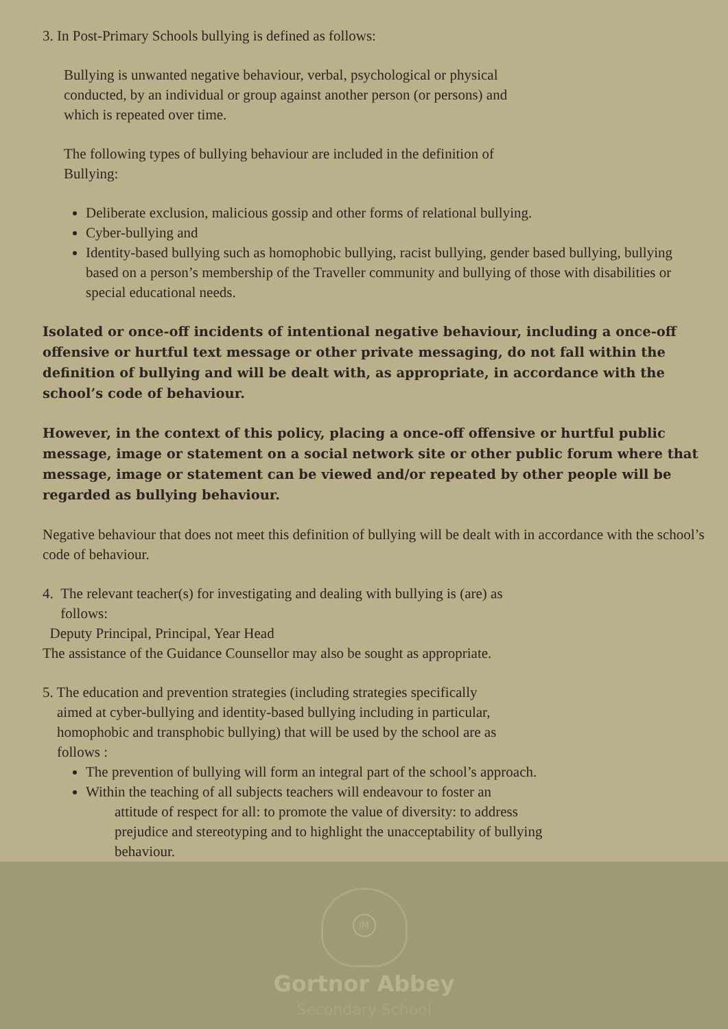3. In Post-Primary Schools bullying is defined as follows:
Bullying is unwanted negative behaviour, verbal, psychological or physical
conducted, by an individual or group against another person (or persons) and
which is repeated over time.
The following types of bullying behaviour are included in the definition of
Bullying:
Deliberate exclusion, malicious gossip and other forms of relational bullying.
Cyber-bullying and
Identity-based bullying such as homophobic bullying, racist bullying, gender based bullying, bullying based on a person’s membership of the Traveller community and bullying of those with disabilities or special educational needs.
Isolated or once-off incidents of intentional negative behaviour, including a once-off offensive or hurtful text message or other private messaging, do not fall within the definition of bullying and will be dealt with, as appropriate, in accordance with the school’s code of behaviour.
However, in the context of this policy, placing a once-off offensive or hurtful public message, image or statement on a social network site or other public forum where that message, image or statement can be viewed and/or repeated by other people will be regarded as bullying behaviour.
Negative behaviour that does not meet this definition of bullying will be dealt with in accordance with the school’s code of behaviour.
4. The relevant teacher(s) for investigating and dealing with bullying is (are) as
follows:
Deputy Principal, Principal, Year Head
The assistance of the Guidance Counsellor may also be sought as appropriate.
5. The education and prevention strategies (including strategies specifically
aimed at cyber-bullying and identity-based bullying including in particular,
homophobic and transphobic bullying) that will be used by the school are as
follows :
The prevention of bullying will form an integral part of the school’s approach.
Within the teaching of all subjects teachers will endeavour to foster an
attitude of respect for all: to promote the value of diversity: to address
prejudice and stereotyping and to highlight the unacceptability of bullying
behaviour.
JM
Gortnor Abbey
Secondary School